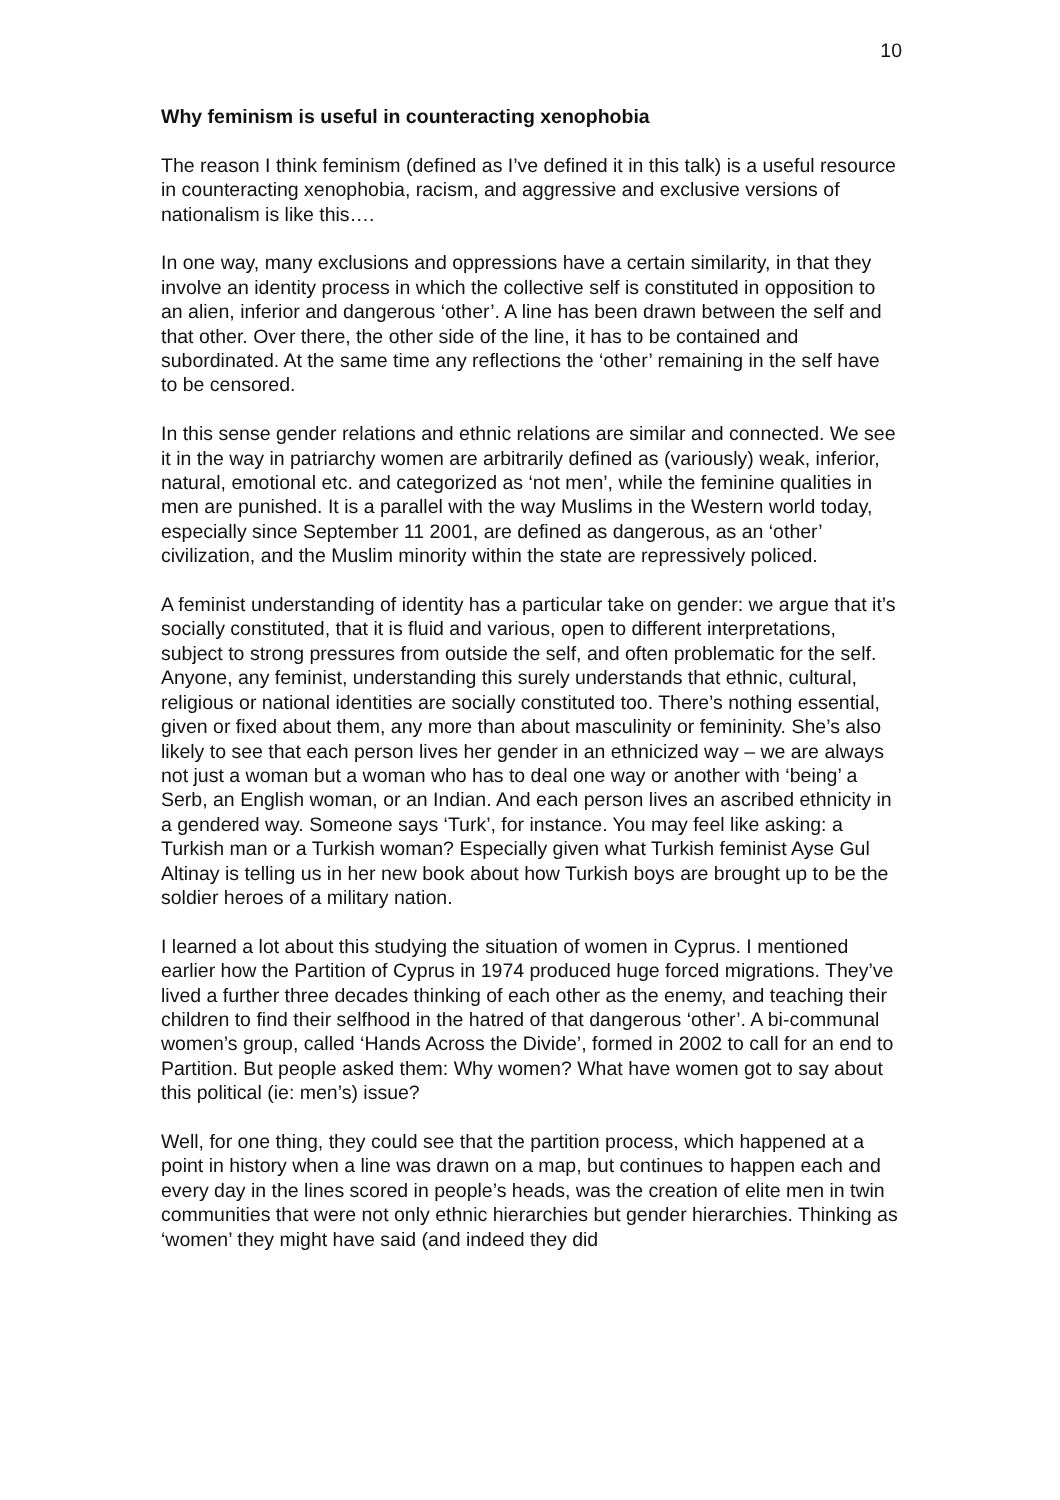10
Why feminism is useful in counteracting xenophobia
The reason I think feminism (defined as I’ve defined it in this talk) is a useful resource in counteracting xenophobia, racism, and aggressive and exclusive versions of nationalism is like this….
In one way, many exclusions and oppressions have a certain similarity, in that they involve an identity process in which the collective self is constituted in opposition to an alien, inferior and dangerous ‘other’. A line has been drawn between the self and that other. Over there, the other side of the line, it has to be contained and subordinated. At the same time any reflections the ‘other’ remaining in the self have to be censored.
In this sense gender relations and ethnic relations are similar and connected. We see it in the way in patriarchy women are arbitrarily defined as (variously) weak, inferior, natural, emotional etc. and categorized as ‘not men’, while the feminine qualities in men are punished. It is a parallel with the way Muslims in the Western world today, especially since September 11 2001, are defined as dangerous, as an ‘other’ civilization, and the Muslim minority within the state are repressively policed.
A feminist understanding of identity has a particular take on gender: we argue that it’s socially constituted, that it is fluid and various, open to different interpretations, subject to strong pressures from outside the self, and often problematic for the self. Anyone, any feminist, understanding this surely understands that ethnic, cultural, religious or national identities are socially constituted too. There’s nothing essential, given or fixed about them, any more than about masculinity or femininity. She’s also likely to see that each person lives her gender in an ethnicized way – we are always not just a woman but a woman who has to deal one way or another with ‘being’ a Serb, an English woman, or an Indian. And each person lives an ascribed ethnicity in a gendered way. Someone says ‘Turk’, for instance. You may feel like asking: a Turkish man or a Turkish woman? Especially given what Turkish feminist Ayse Gul Altinay is telling us in her new book about how Turkish boys are brought up to be the soldier heroes of a military nation.
I learned a lot about this studying the situation of women in Cyprus. I mentioned earlier how the Partition of Cyprus in 1974 produced huge forced migrations. They’ve lived a further three decades thinking of each other as the enemy, and teaching their children to find their selfhood in the hatred of that dangerous ‘other’. A bi-communal women’s group, called ‘Hands Across the Divide’, formed in 2002 to call for an end to Partition. But people asked them: Why women? What have women got to say about this political (ie: men’s) issue?
Well, for one thing, they could see that the partition process, which happened at a point in history when a line was drawn on a map, but continues to happen each and every day in the lines scored in people’s heads, was the creation of elite men in twin communities that were not only ethnic hierarchies but gender hierarchies. Thinking as ‘women’ they might have said (and indeed they did